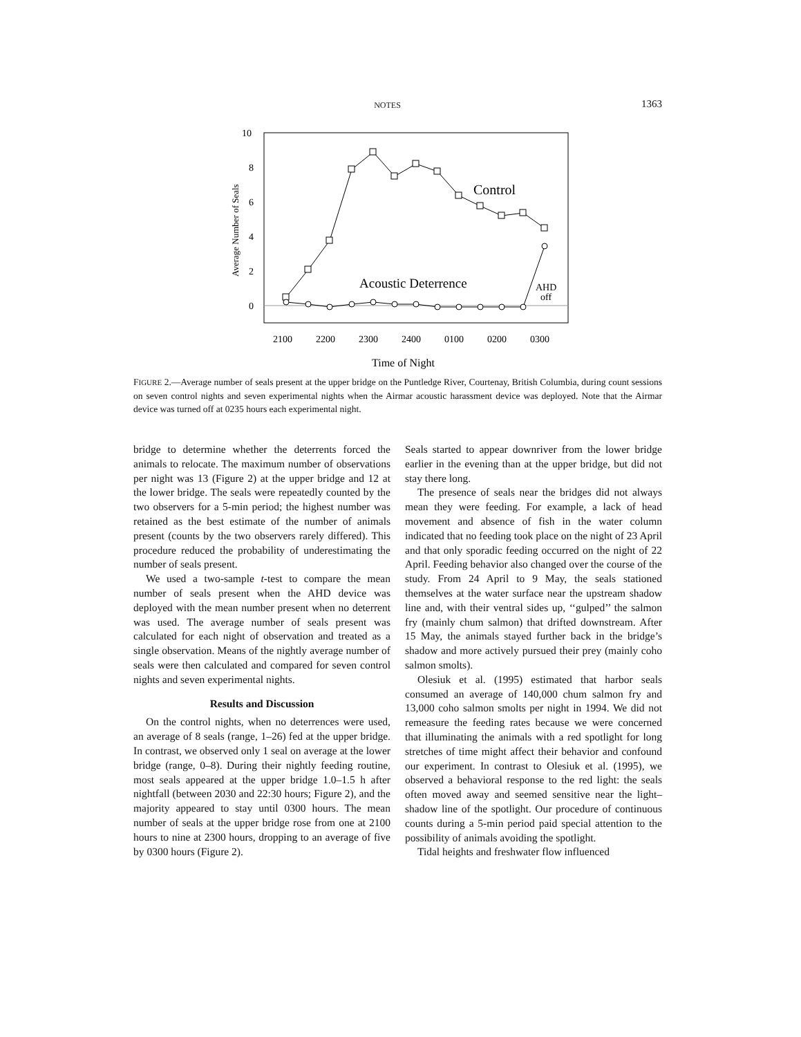NOTES 1363
10
8
6
4
2
0
Average Number of Seals
Control
Acoustic Deterrence
AHD
off
2100
2200
2300
2400
0100
0200
0300
Time of Night
FIGURE 2.—Average number of seals present at the upper bridge on the Puntledge River, Courtenay, British Columbia, during count sessions on seven control nights and seven experimental nights when the Airmar acoustic harassment device was deployed. Note that the Airmar device was turned off at 0235 hours each experimental night.
bridge to determine whether the deterrents forced the animals to relocate. The maximum number of observations per night was 13 (Figure 2) at the upper bridge and 12 at the lower bridge. The seals were repeatedly counted by the two observers for a 5-min period; the highest number was retained as the best estimate of the number of animals present (counts by the two observers rarely differed). This procedure reduced the probability of underestimating the number of seals present.
We used a two-sample t-test to compare the mean number of seals present when the AHD device was deployed with the mean number present when no deterrent was used. The average number of seals present was calculated for each night of observation and treated as a single observation. Means of the nightly average number of seals were then calculated and compared for seven control nights and seven experimental nights.
Results and Discussion
On the control nights, when no deterrences were used, an average of 8 seals (range, 1–26) fed at the upper bridge. In contrast, we observed only 1 seal on average at the lower bridge (range, 0–8). During their nightly feeding routine, most seals appeared at the upper bridge 1.0–1.5 h after nightfall (between 2030 and 22:30 hours; Figure 2), and the majority appeared to stay until 0300 hours. The mean number of seals at the upper bridge rose from one at 2100 hours to nine at 2300 hours, dropping to an average of five by 0300 hours (Figure 2).
Seals started to appear downriver from the lower bridge earlier in the evening than at the upper bridge, but did not stay there long.
The presence of seals near the bridges did not always mean they were feeding. For example, a lack of head movement and absence of fish in the water column indicated that no feeding took place on the night of 23 April and that only sporadic feeding occurred on the night of 22 April. Feeding behavior also changed over the course of the study. From 24 April to 9 May, the seals stationed themselves at the water surface near the upstream shadow line and, with their ventral sides up, ‘‘gulped’’ the salmon fry (mainly chum salmon) that drifted downstream. After 15 May, the animals stayed further back in the bridge’s shadow and more actively pursued their prey (mainly coho salmon smolts).
Olesiuk et al. (1995) estimated that harbor seals consumed an average of 140,000 chum salmon fry and 13,000 coho salmon smolts per night in 1994. We did not remeasure the feeding rates because we were concerned that illuminating the animals with a red spotlight for long stretches of time might affect their behavior and confound our experiment. In contrast to Olesiuk et al. (1995), we observed a behavioral response to the red light: the seals often moved away and seemed sensitive near the light–shadow line of the spotlight. Our procedure of continuous counts during a 5-min period paid special attention to the possibility of animals avoiding the spotlight.
Tidal heights and freshwater flow influenced